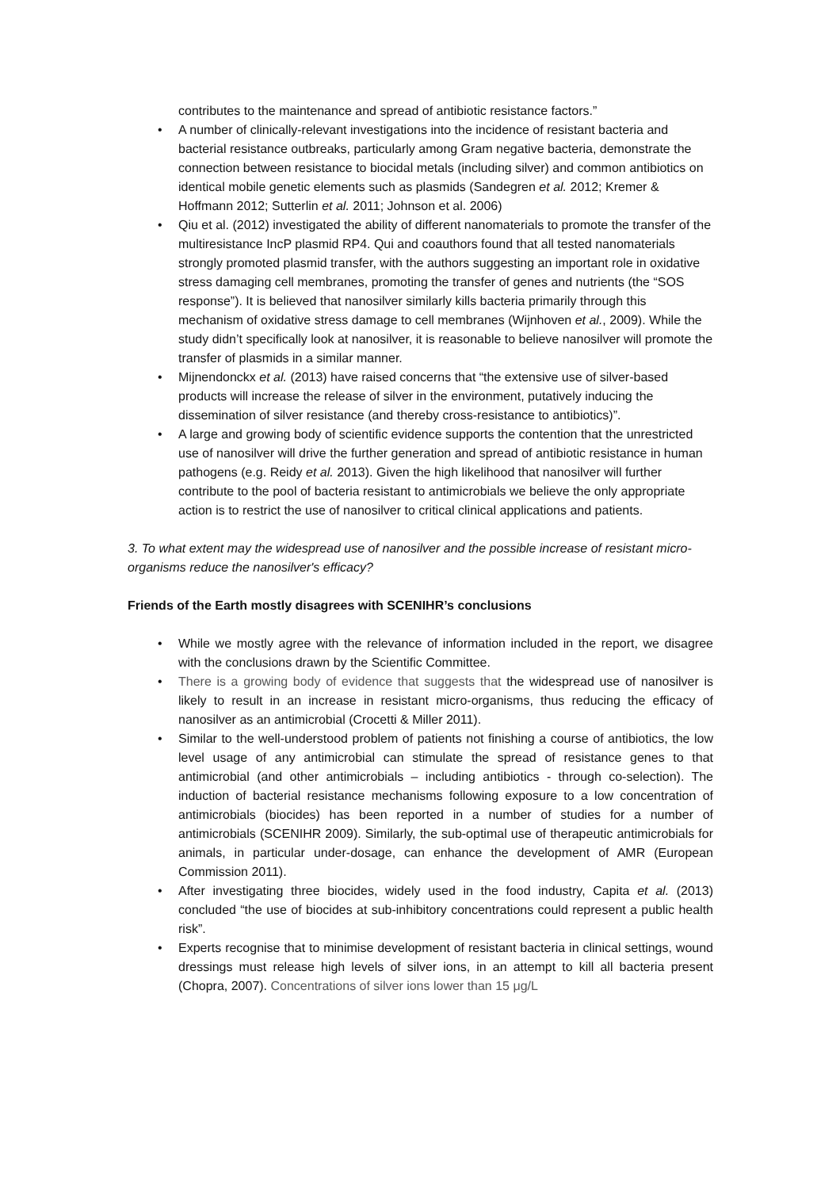contributes to the maintenance and spread of antibiotic resistance factors.”
• A number of clinically-relevant investigations into the incidence of resistant bacteria and bacterial resistance outbreaks, particularly among Gram negative bacteria, demonstrate the connection between resistance to biocidal metals (including silver) and common antibiotics on identical mobile genetic elements such as plasmids (Sandegren et al. 2012; Kremer & Hoffmann 2012; Sutterlin et al. 2011; Johnson et al. 2006)
• Qiu et al. (2012) investigated the ability of different nanomaterials to promote the transfer of the multiresistance IncP plasmid RP4. Qui and coauthors found that all tested nanomaterials strongly promoted plasmid transfer, with the authors suggesting an important role in oxidative stress damaging cell membranes, promoting the transfer of genes and nutrients (the “SOS response”). It is believed that nanosilver similarly kills bacteria primarily through this mechanism of oxidative stress damage to cell membranes (Wijnhoven et al., 2009). While the study didn’t specifically look at nanosilver, it is reasonable to believe nanosilver will promote the transfer of plasmids in a similar manner.
• Mijnendonckx et al. (2013) have raised concerns that “the extensive use of silver-based products will increase the release of silver in the environment, putatively inducing the dissemination of silver resistance (and thereby cross-resistance to antibiotics)”.
• A large and growing body of scientific evidence supports the contention that the unrestricted use of nanosilver will drive the further generation and spread of antibiotic resistance in human pathogens (e.g. Reidy et al. 2013). Given the high likelihood that nanosilver will further contribute to the pool of bacteria resistant to antimicrobials we believe the only appropriate action is to restrict the use of nanosilver to critical clinical applications and patients.
3. To what extent may the widespread use of nanosilver and the possible increase of resistant micro-organisms reduce the nanosilver's efficacy?
Friends of the Earth mostly disagrees with SCENIHR’s conclusions
• While we mostly agree with the relevance of information included in the report, we disagree with the conclusions drawn by the Scientific Committee.
• There is a growing body of evidence that suggests that the widespread use of nanosilver is likely to result in an increase in resistant micro-organisms, thus reducing the efficacy of nanosilver as an antimicrobial (Crocetti & Miller 2011).
• Similar to the well-understood problem of patients not finishing a course of antibiotics, the low level usage of any antimicrobial can stimulate the spread of resistance genes to that antimicrobial (and other antimicrobials – including antibiotics - through co-selection). The induction of bacterial resistance mechanisms following exposure to a low concentration of antimicrobials (biocides) has been reported in a number of studies for a number of antimicrobials (SCENIHR 2009). Similarly, the sub-optimal use of therapeutic antimicrobials for animals, in particular under-dosage, can enhance the development of AMR (European Commission 2011).
• After investigating three biocides, widely used in the food industry, Capita et al. (2013) concluded “the use of biocides at sub-inhibitory concentrations could represent a public health risk”.
• Experts recognise that to minimise development of resistant bacteria in clinical settings, wound dressings must release high levels of silver ions, in an attempt to kill all bacteria present (Chopra, 2007). Concentrations of silver ions lower than 15 μg/L